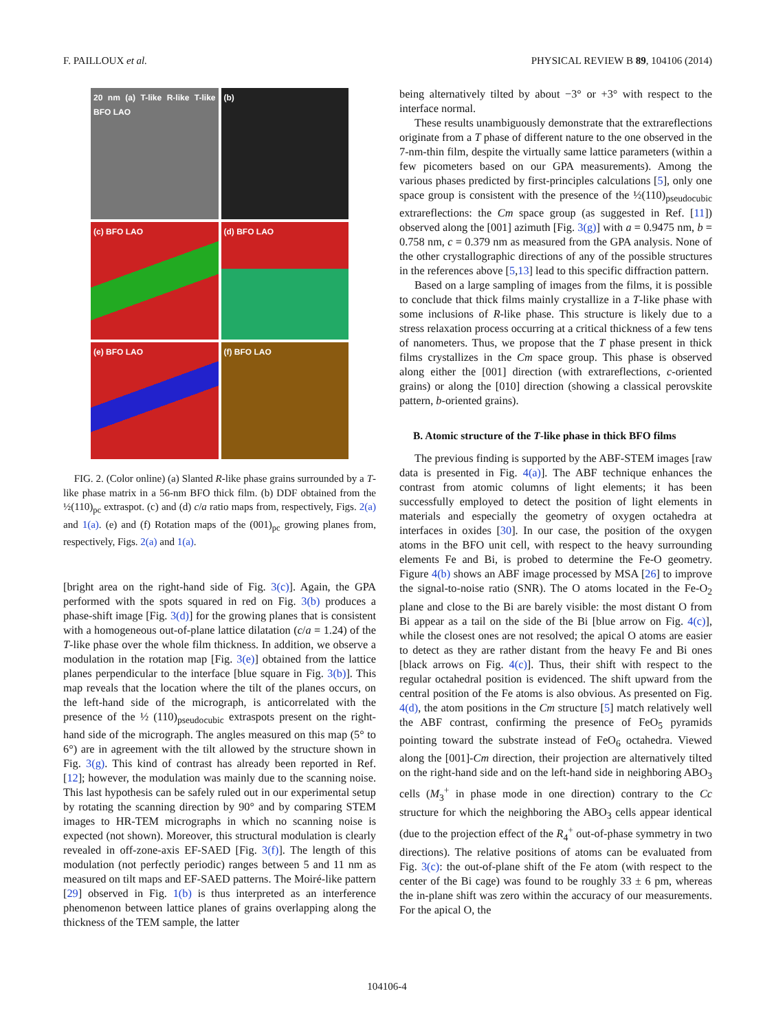F. PAILLOUX et al. PHYSICAL REVIEW B 89, 104106 (2014)
20 nm (a) T-like R-like T-like BFO LAO
(b)
(c) BFO LAO
(d) BFO LAO
(e) BFO LAO
(f) BFO LAO
FIG. 2. (Color online) (a) Slanted R-like phase grains surrounded by a T-like phase matrix in a 56-nm BFO thick film. (b) DDF obtained from the ½(110)<sub>pc</sub> extraspot. (c) and (d) c/a ratio maps from, respectively, Figs. 2(a) and 1(a). (e) and (f) Rotation maps of the (001)<sub>pc</sub> growing planes from, respectively, Figs. 2(a) and 1(a).
[bright area on the right-hand side of Fig. 3(c)]. Again, the GPA performed with the spots squared in red on Fig. 3(b) produces a phase-shift image [Fig. 3(d)] for the growing planes that is consistent with a homogeneous out-of-plane lattice dilatation (c/a = 1.24) of the T-like phase over the whole film thickness. In addition, we observe a modulation in the rotation map [Fig. 3(e)] obtained from the lattice planes perpendicular to the interface [blue square in Fig. 3(b)]. This map reveals that the location where the tilt of the planes occurs, on the left-hand side of the micrograph, is anticorrelated with the presence of the ½ (110)<sub>pseudocubic</sub> extraspots present on the right-hand side of the micrograph. The angles measured on this map (5° to 6°) are in agreement with the tilt allowed by the structure shown in Fig. 3(g). This kind of contrast has already been reported in Ref. [12]; however, the modulation was mainly due to the scanning noise. This last hypothesis can be safely ruled out in our experimental setup by rotating the scanning direction by 90° and by comparing STEM images to HR-TEM micrographs in which no scanning noise is expected (not shown). Moreover, this structural modulation is clearly revealed in off-zone-axis EF-SAED [Fig. 3(f)]. The length of this modulation (not perfectly periodic) ranges between 5 and 11 nm as measured on tilt maps and EF-SAED patterns. The Moiré-like pattern [29] observed in Fig. 1(b) is thus interpreted as an interference phenomenon between lattice planes of grains overlapping along the thickness of the TEM sample, the latter
being alternatively tilted by about −3° or +3° with respect to the interface normal.
These results unambiguously demonstrate that the extrareflections originate from a T phase of different nature to the one observed in the 7-nm-thin film, despite the virtually same lattice parameters (within a few picometers based on our GPA measurements). Among the various phases predicted by first-principles calculations [5], only one space group is consistent with the presence of the ½(110)<sub>pseudocubic</sub> extrareflections: the Cm space group (as suggested in Ref. [11]) observed along the [001] azimuth [Fig. 3(g)] with a = 0.9475 nm, b = 0.758 nm, c = 0.379 nm as measured from the GPA analysis. None of the other crystallographic directions of any of the possible structures in the references above [5,13] lead to this specific diffraction pattern.
Based on a large sampling of images from the films, it is possible to conclude that thick films mainly crystallize in a T-like phase with some inclusions of R-like phase. This structure is likely due to a stress relaxation process occurring at a critical thickness of a few tens of nanometers. Thus, we propose that the T phase present in thick films crystallizes in the Cm space group. This phase is observed along either the [001] direction (with extrareflections, c-oriented grains) or along the [010] direction (showing a classical perovskite pattern, b-oriented grains).
B. Atomic structure of the T-like phase in thick BFO films
The previous finding is supported by the ABF-STEM images [raw data is presented in Fig. 4(a)]. The ABF technique enhances the contrast from atomic columns of light elements; it has been successfully employed to detect the position of light elements in materials and especially the geometry of oxygen octahedra at interfaces in oxides [30]. In our case, the position of the oxygen atoms in the BFO unit cell, with respect to the heavy surrounding elements Fe and Bi, is probed to determine the Fe-O geometry. Figure 4(b) shows an ABF image processed by MSA [26] to improve the signal-to-noise ratio (SNR). The O atoms located in the Fe-O<sub>2</sub> plane and close to the Bi are barely visible: the most distant O from Bi appear as a tail on the side of the Bi [blue arrow on Fig. 4(c)], while the closest ones are not resolved; the apical O atoms are easier to detect as they are rather distant from the heavy Fe and Bi ones [black arrows on Fig. 4(c)]. Thus, their shift with respect to the regular octahedral position is evidenced. The shift upward from the central position of the Fe atoms is also obvious. As presented on Fig. 4(d), the atom positions in the Cm structure [5] match relatively well the ABF contrast, confirming the presence of FeO<sub>5</sub> pyramids pointing toward the substrate instead of FeO<sub>6</sub> octahedra. Viewed along the [001]-Cm direction, their projection are alternatively tilted on the right-hand side and on the left-hand side in neighboring ABO<sub>3</sub> cells (M<sub>3</sub><sup>+</sup> in phase mode in one direction) contrary to the Cc structure for which the neighboring the ABO<sub>3</sub> cells appear identical (due to the projection effect of the R<sub>4</sub><sup>+</sup> out-of-phase symmetry in two directions). The relative positions of atoms can be evaluated from Fig. 3(c): the out-of-plane shift of the Fe atom (with respect to the center of the Bi cage) was found to be roughly 33 ± 6 pm, whereas the in-plane shift was zero within the accuracy of our measurements. For the apical O, the
104106-4